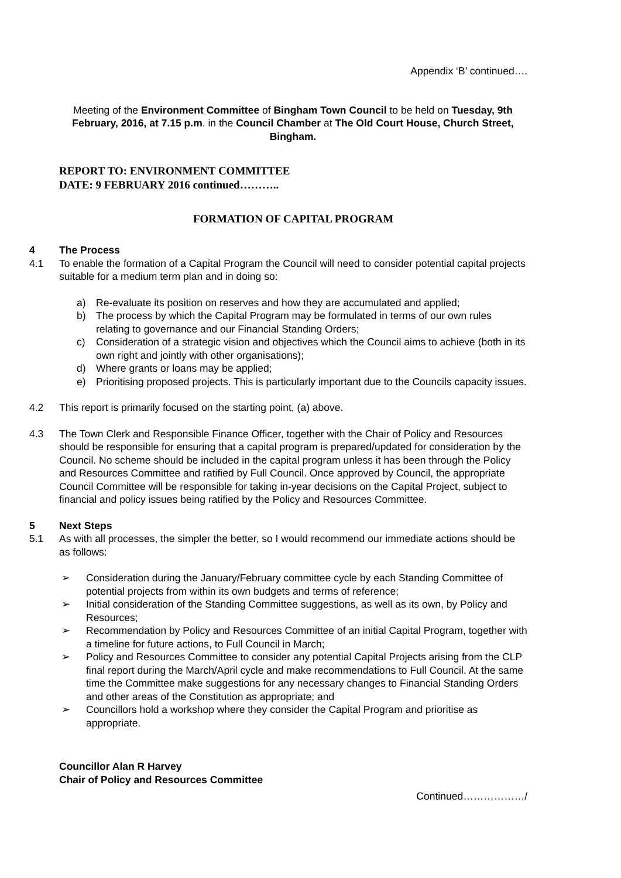Appendix ‘B’ continued….
Meeting of the Environment Committee of Bingham Town Council to be held on Tuesday, 9th February, 2016, at 7.15 p.m. in the Council Chamber at The Old Court House, Church Street, Bingham.
REPORT TO: ENVIRONMENT COMMITTEE
DATE: 9 FEBRUARY 2016 continued………..
FORMATION OF CAPITAL PROGRAM
4 The Process
4.1 To enable the formation of a Capital Program the Council will need to consider potential capital projects suitable for a medium term plan and in doing so:
a) Re-evaluate its position on reserves and how they are accumulated and applied;
b) The process by which the Capital Program may be formulated in terms of our own rules relating to governance and our Financial Standing Orders;
c) Consideration of a strategic vision and objectives which the Council aims to achieve (both in its own right and jointly with other organisations);
d) Where grants or loans may be applied;
e) Prioritising proposed projects. This is particularly important due to the Councils capacity issues.
4.2 This report is primarily focused on the starting point, (a) above.
4.3 The Town Clerk and Responsible Finance Officer, together with the Chair of Policy and Resources should be responsible for ensuring that a capital program is prepared/updated for consideration by the Council. No scheme should be included in the capital program unless it has been through the Policy and Resources Committee and ratified by Full Council. Once approved by Council, the appropriate Council Committee will be responsible for taking in-year decisions on the Capital Project, subject to financial and policy issues being ratified by the Policy and Resources Committee.
5 Next Steps
5.1 As with all processes, the simpler the better, so I would recommend our immediate actions should be as follows:
➢ Consideration during the January/February committee cycle by each Standing Committee of potential projects from within its own budgets and terms of reference;
➢ Initial consideration of the Standing Committee suggestions, as well as its own, by Policy and Resources;
➢ Recommendation by Policy and Resources Committee of an initial Capital Program, together with a timeline for future actions, to Full Council in March;
➢ Policy and Resources Committee to consider any potential Capital Projects arising from the CLP final report during the March/April cycle and make recommendations to Full Council. At the same time the Committee make suggestions for any necessary changes to Financial Standing Orders and other areas of the Constitution as appropriate; and
➢ Councillors hold a workshop where they consider the Capital Program and prioritise as appropriate.
Councillor Alan R Harvey
Chair of Policy and Resources Committee
Continued………………/